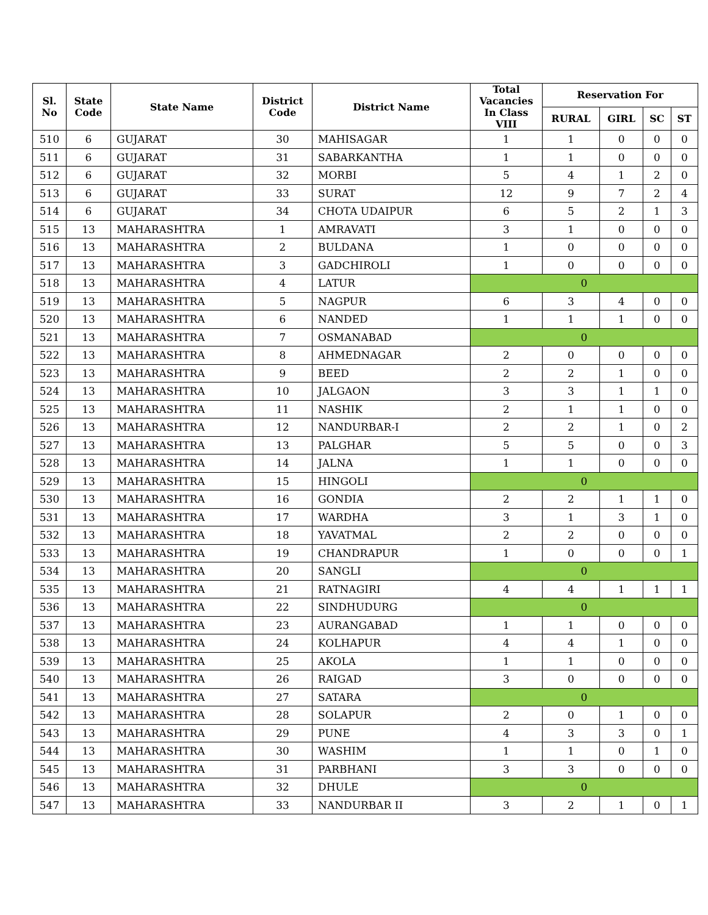| Sl. No | State Code | State Name | District Code | District Name | Total Vacancies In Class VIII | Reservation For | | | |
| --- | --- | --- | --- | --- | --- | --- | --- | --- | --- |
| | | | | | | RURAL | GIRL | SC | ST |
| 510 | 6 | GUJARAT | 30 | MAHISAGAR | 1 | 1 | 0 | 0 | 0 |
| 511 | 6 | GUJARAT | 31 | SABARKANTHA | 1 | 1 | 0 | 0 | 0 |
| 512 | 6 | GUJARAT | 32 | MORBI | 5 | 4 | 1 | 2 | 0 |
| 513 | 6 | GUJARAT | 33 | SURAT | 12 | 9 | 7 | 2 | 4 |
| 514 | 6 | GUJARAT | 34 | CHOTA UDAIPUR | 6 | 5 | 2 | 1 | 3 |
| 515 | 13 | MAHARASHTRA | 1 | AMRAVATI | 3 | 1 | 0 | 0 | 0 |
| 516 | 13 | MAHARASHTRA | 2 | BULDANA | 1 | 0 | 0 | 0 | 0 |
| 517 | 13 | MAHARASHTRA | 3 | GADCHIROLI | 1 | 0 | 0 | 0 | 0 |
| 518 | 13 | MAHARASHTRA | 4 | LATUR | 0 | | | | |
| 519 | 13 | MAHARASHTRA | 5 | NAGPUR | 6 | 3 | 4 | 0 | 0 |
| 520 | 13 | MAHARASHTRA | 6 | NANDED | 1 | 1 | 1 | 0 | 0 |
| 521 | 13 | MAHARASHTRA | 7 | OSMANABAD | 0 | | | | |
| 522 | 13 | MAHARASHTRA | 8 | AHMEDNAGAR | 2 | 0 | 0 | 0 | 0 |
| 523 | 13 | MAHARASHTRA | 9 | BEED | 2 | 2 | 1 | 0 | 0 |
| 524 | 13 | MAHARASHTRA | 10 | JALGAON | 3 | 3 | 1 | 1 | 0 |
| 525 | 13 | MAHARASHTRA | 11 | NASHIK | 2 | 1 | 1 | 0 | 0 |
| 526 | 13 | MAHARASHTRA | 12 | NANDURBAR-I | 2 | 2 | 1 | 0 | 2 |
| 527 | 13 | MAHARASHTRA | 13 | PALGHAR | 5 | 5 | 0 | 0 | 3 |
| 528 | 13 | MAHARASHTRA | 14 | JALNA | 1 | 1 | 0 | 0 | 0 |
| 529 | 13 | MAHARASHTRA | 15 | HINGOLI | 0 | | | | |
| 530 | 13 | MAHARASHTRA | 16 | GONDIA | 2 | 2 | 1 | 1 | 0 |
| 531 | 13 | MAHARASHTRA | 17 | WARDHA | 3 | 1 | 3 | 1 | 0 |
| 532 | 13 | MAHARASHTRA | 18 | YAVATMAL | 2 | 2 | 0 | 0 | 0 |
| 533 | 13 | MAHARASHTRA | 19 | CHANDRAPUR | 1 | 0 | 0 | 0 | 1 |
| 534 | 13 | MAHARASHTRA | 20 | SANGLI | 0 | | | | |
| 535 | 13 | MAHARASHTRA | 21 | RATNAGIRI | 4 | 4 | 1 | 1 | 1 |
| 536 | 13 | MAHARASHTRA | 22 | SINDHUDURG | 0 | | | | |
| 537 | 13 | MAHARASHTRA | 23 | AURANGABAD | 1 | 1 | 0 | 0 | 0 |
| 538 | 13 | MAHARASHTRA | 24 | KOLHAPUR | 4 | 4 | 1 | 0 | 0 |
| 539 | 13 | MAHARASHTRA | 25 | AKOLA | 1 | 1 | 0 | 0 | 0 |
| 540 | 13 | MAHARASHTRA | 26 | RAIGAD | 3 | 0 | 0 | 0 | 0 |
| 541 | 13 | MAHARASHTRA | 27 | SATARA | 0 | | | | |
| 542 | 13 | MAHARASHTRA | 28 | SOLAPUR | 2 | 0 | 1 | 0 | 0 |
| 543 | 13 | MAHARASHTRA | 29 | PUNE | 4 | 3 | 3 | 0 | 1 |
| 544 | 13 | MAHARASHTRA | 30 | WASHIM | 1 | 1 | 0 | 1 | 0 |
| 545 | 13 | MAHARASHTRA | 31 | PARBHANI | 3 | 3 | 0 | 0 | 0 |
| 546 | 13 | MAHARASHTRA | 32 | DHULE | 0 | | | | |
| 547 | 13 | MAHARASHTRA | 33 | NANDURBAR II | 3 | 2 | 1 | 0 | 1 |